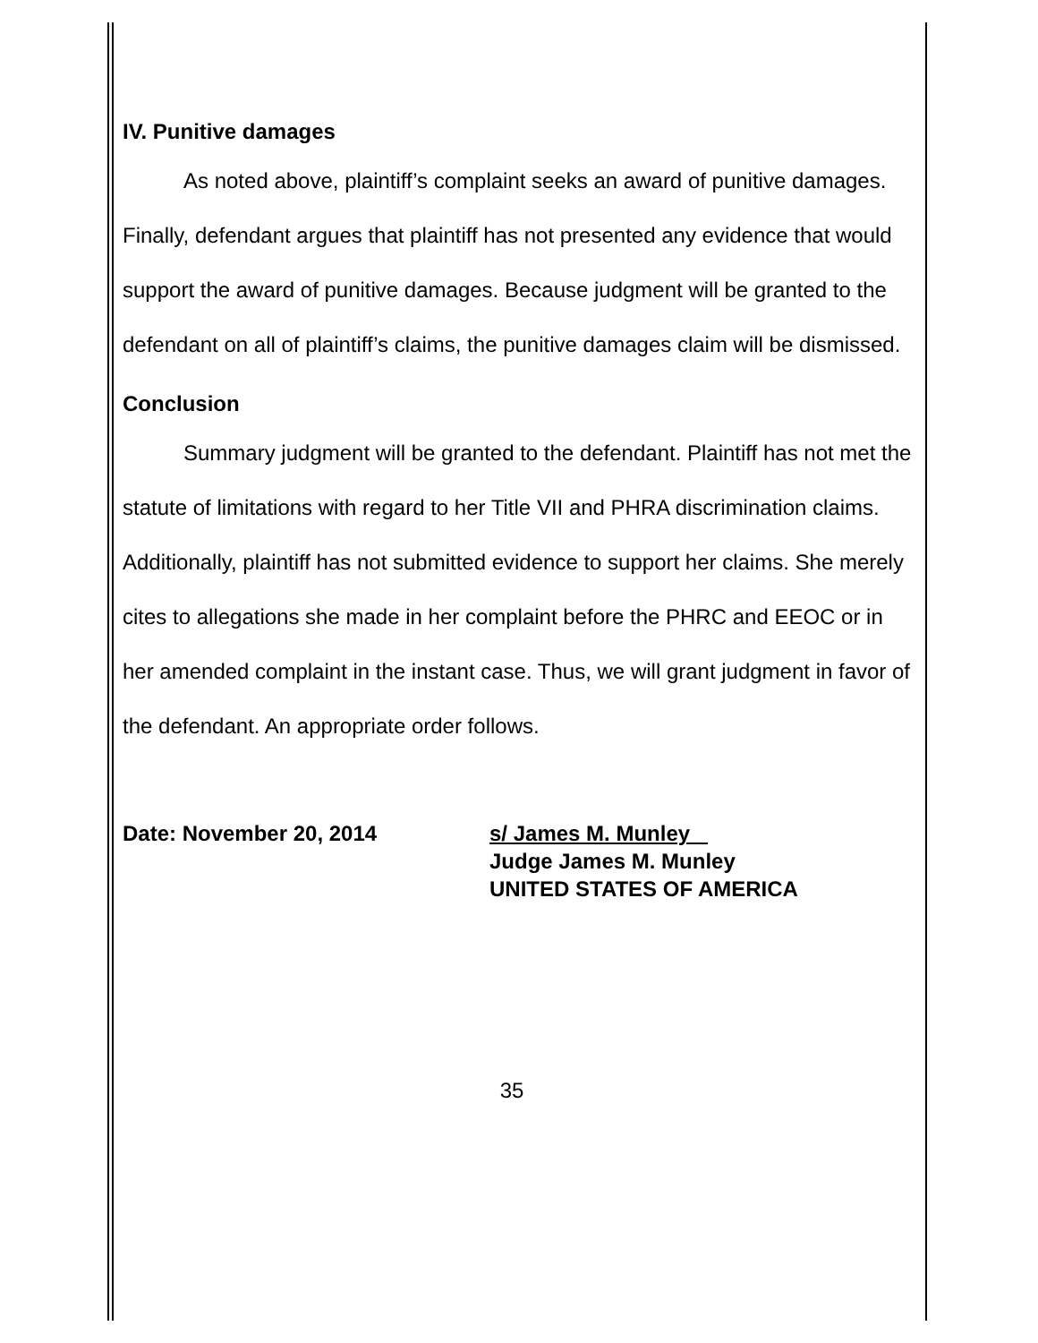IV. Punitive damages
As noted above, plaintiff’s complaint seeks an award of punitive damages. Finally, defendant argues that plaintiff has not presented any evidence that would support the award of punitive damages. Because judgment will be granted to the defendant on all of plaintiff’s claims, the punitive damages claim will be dismissed.
Conclusion
Summary judgment will be granted to the defendant. Plaintiff has not met the statute of limitations with regard to her Title VII and PHRA discrimination claims. Additionally, plaintiff has not submitted evidence to support her claims. She merely cites to allegations she made in her complaint before the PHRC and EEOC or in her amended complaint in the instant case. Thus, we will grant judgment in favor of the defendant. An appropriate order follows.
Date: November 20, 2014 s/ James M. Munley
Judge James M. Munley
UNITED STATES OF AMERICA
35